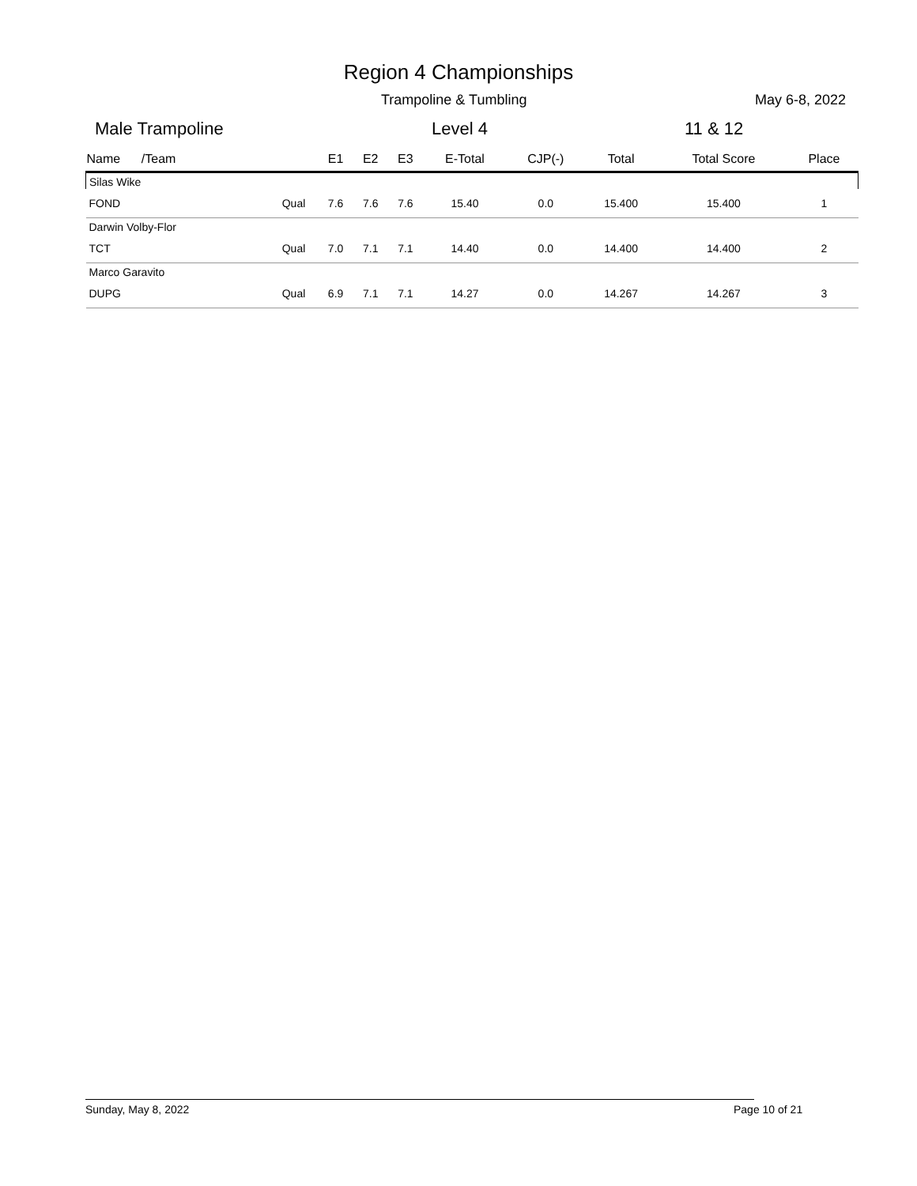Region 4 Championships
Trampoline & Tumbling May 6-8, 2022
Male Trampoline Level 4 11 & 12
| Name /Team | | E1 | E2 | E3 | E-Total | CJP(-) | Total | Total Score | Place |
| --- | --- | --- | --- | --- | --- | --- | --- | --- | --- |
| Silas Wike | | | | | | | | | |
| FOND | Qual | 7.6 | 7.6 | 7.6 | 15.40 | 0.0 | 15.400 | 15.400 | 1 |
| Darwin Volby-Flor | | | | | | | | | |
| TCT | Qual | 7.0 | 7.1 | 7.1 | 14.40 | 0.0 | 14.400 | 14.400 | 2 |
| Marco Garavito | | | | | | | | | |
| DUPG | Qual | 6.9 | 7.1 | 7.1 | 14.27 | 0.0 | 14.267 | 14.267 | 3 |
Sunday, May 8, 2022 Page 10 of 21